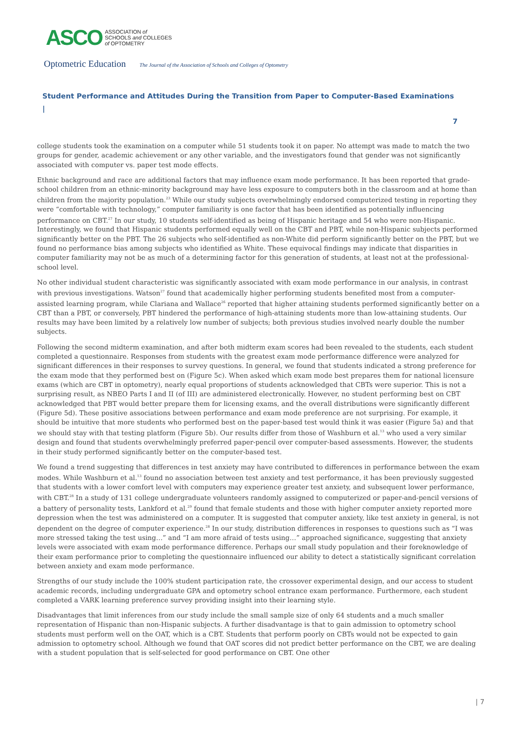ASCO ASSOCIATION of
SCHOOLS and COLLEGES
of OPTOMETRY
Optometric Education The Journal of the Association of Schools and Colleges of Optometry
Student Performance and Attitudes During the Transition from Paper to Computer-Based Examinations |
7
college students took the examination on a computer while 51 students took it on paper. No attempt was made to match the two groups for gender, academic achievement or any other variable, and the investigators found that gender was not significantly associated with computer vs. paper test mode effects.
Ethnic background and race are additional factors that may influence exam mode performance. It has been reported that grade-school children from an ethnic-minority background may have less exposure to computers both in the classroom and at home than children from the majority population.<sup>23</sup> While our study subjects overwhelmingly endorsed computerized testing in reporting they were “comfortable with technology,” computer familiarity is one factor that has been identified as potentially influencing performance on CBT.<sup>27</sup> In our study, 10 students self-identified as being of Hispanic heritage and 54 who were non-Hispanic. Interestingly, we found that Hispanic students performed equally well on the CBT and PBT, while non-Hispanic subjects performed significantly better on the PBT. The 26 subjects who self-identified as non-White did perform significantly better on the PBT, but we found no performance bias among subjects who identified as White. These equivocal findings may indicate that disparities in computer familiarity may not be as much of a determining factor for this generation of students, at least not at the professional-school level.
No other individual student characteristic was significantly associated with exam mode performance in our analysis, in contrast with previous investigations. Watson<sup>27</sup> found that academically higher performing students benefited most from a computer-assisted learning program, while Clariana and Wallace<sup>26</sup> reported that higher attaining students performed significantly better on a CBT than a PBT, or conversely, PBT hindered the performance of high-attaining students more than low-attaining students. Our results may have been limited by a relatively low number of subjects; both previous studies involved nearly double the number subjects.
Following the second midterm examination, and after both midterm exam scores had been revealed to the students, each student completed a questionnaire. Responses from students with the greatest exam mode performance difference were analyzed for significant differences in their responses to survey questions. In general, we found that students indicated a strong preference for the exam mode that they performed best on (Figure 5c). When asked which exam mode best prepares them for national licensure exams (which are CBT in optometry), nearly equal proportions of students acknowledged that CBTs were superior. This is not a surprising result, as NBEO Parts I and II (of III) are administered electronically. However, no student performing best on CBT acknowledged that PBT would better prepare them for licensing exams, and the overall distributions were significantly different (Figure 5d). These positive associations between performance and exam mode preference are not surprising. For example, it should be intuitive that more students who performed best on the paper-based test would think it was easier (Figure 5a) and that we should stay with that testing platform (Figure 5b). Our results differ from those of Washburn et al.<sup>13</sup> who used a very similar design and found that students overwhelmingly preferred paper-pencil over computer-based assessments. However, the students in their study performed significantly better on the computer-based test.
We found a trend suggesting that differences in test anxiety may have contributed to differences in performance between the exam modes. While Washburn et al.<sup>13</sup> found no association between test anxiety and test performance, it has been previously suggested that students with a lower comfort level with computers may experience greater test anxiety, and subsequent lower performance, with CBT.<sup>28</sup> In a study of 131 college undergraduate volunteers randomly assigned to computerized or paper-and-pencil versions of a battery of personality tests, Lankford et al.<sup>29</sup> found that female students and those with higher computer anxiety reported more depression when the test was administered on a computer. It is suggested that computer anxiety, like test anxiety in general, is not dependent on the degree of computer experience.<sup>28</sup> In our study, distribution differences in responses to questions such as “I was more stressed taking the test using…” and “I am more afraid of tests using…” approached significance, suggesting that anxiety levels were associated with exam mode performance difference. Perhaps our small study population and their foreknowledge of their exam performance prior to completing the questionnaire influenced our ability to detect a statistically significant correlation between anxiety and exam mode performance.
Strengths of our study include the 100% student participation rate, the crossover experimental design, and our access to student academic records, including undergraduate GPA and optometry school entrance exam performance. Furthermore, each student completed a VARK learning preference survey providing insight into their learning style.
Disadvantages that limit inferences from our study include the small sample size of only 64 students and a much smaller representation of Hispanic than non-Hispanic subjects. A further disadvantage is that to gain admission to optometry school students must perform well on the OAT, which is a CBT. Students that perform poorly on CBTs would not be expected to gain admission to optometry school. Although we found that OAT scores did not predict better performance on the CBT, we are dealing with a student population that is self-selected for good performance on CBT. One other
| 7